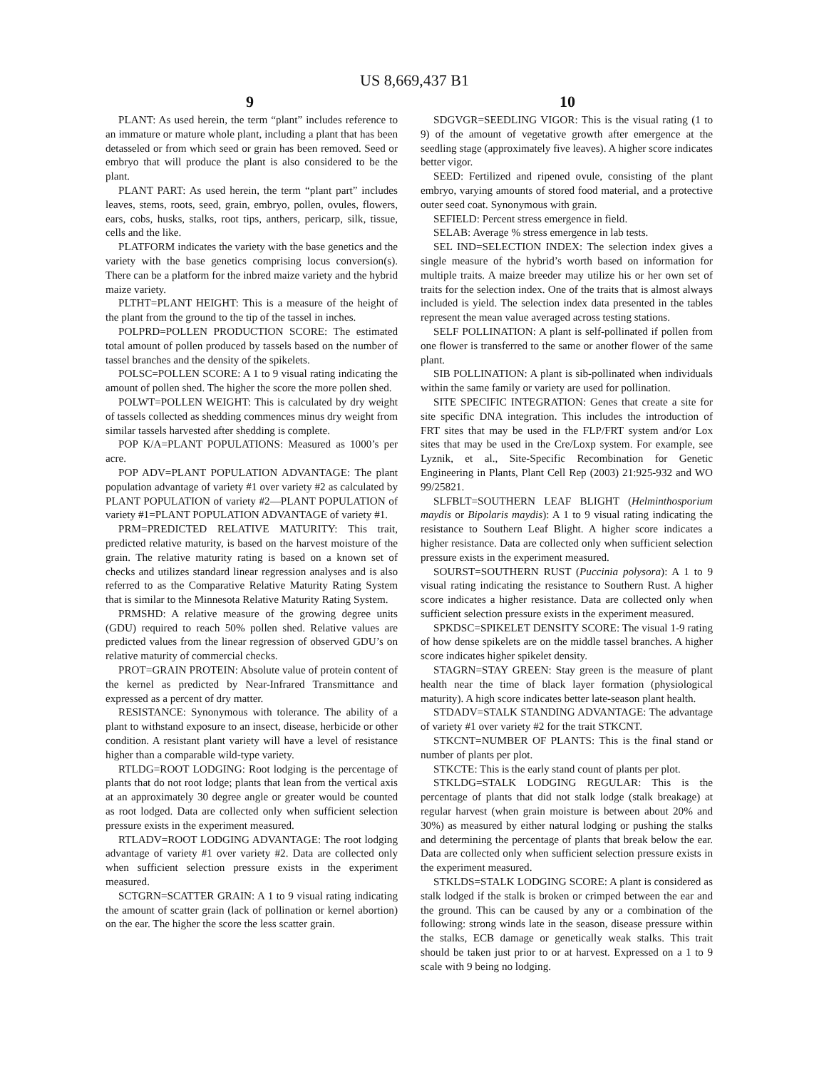US 8,669,437 B1
9 10
PLANT: As used herein, the term “plant” includes reference to an immature or mature whole plant, including a plant that has been detasseled or from which seed or grain has been removed. Seed or embryo that will produce the plant is also considered to be the plant.
PLANT PART: As used herein, the term “plant part” includes leaves, stems, roots, seed, grain, embryo, pollen, ovules, flowers, ears, cobs, husks, stalks, root tips, anthers, pericarp, silk, tissue, cells and the like.
PLATFORM indicates the variety with the base genetics and the variety with the base genetics comprising locus conversion(s). There can be a platform for the inbred maize variety and the hybrid maize variety.
PLTHT=PLANT HEIGHT: This is a measure of the height of the plant from the ground to the tip of the tassel in inches.
POLPRD=POLLEN PRODUCTION SCORE: The estimated total amount of pollen produced by tassels based on the number of tassel branches and the density of the spikelets.
POLSC=POLLEN SCORE: A 1 to 9 visual rating indicating the amount of pollen shed. The higher the score the more pollen shed.
POLWT=POLLEN WEIGHT: This is calculated by dry weight of tassels collected as shedding commences minus dry weight from similar tassels harvested after shedding is complete.
POP K/A=PLANT POPULATIONS: Measured as 1000’s per acre.
POP ADV=PLANT POPULATION ADVANTAGE: The plant population advantage of variety #1 over variety #2 as calculated by PLANT POPULATION of variety #2—PLANT POPULATION of variety #1=PLANT POPULATION ADVANTAGE of variety #1.
PRM=PREDICTED RELATIVE MATURITY: This trait, predicted relative maturity, is based on the harvest moisture of the grain. The relative maturity rating is based on a known set of checks and utilizes standard linear regression analyses and is also referred to as the Comparative Relative Maturity Rating System that is similar to the Minnesota Relative Maturity Rating System.
PRMSHD: A relative measure of the growing degree units (GDU) required to reach 50% pollen shed. Relative values are predicted values from the linear regression of observed GDU’s on relative maturity of commercial checks.
PROT=GRAIN PROTEIN: Absolute value of protein content of the kernel as predicted by Near-Infrared Transmittance and expressed as a percent of dry matter.
RESISTANCE: Synonymous with tolerance. The ability of a plant to withstand exposure to an insect, disease, herbicide or other condition. A resistant plant variety will have a level of resistance higher than a comparable wild-type variety.
RTLDG=ROOT LODGING: Root lodging is the percentage of plants that do not root lodge; plants that lean from the vertical axis at an approximately 30 degree angle or greater would be counted as root lodged. Data are collected only when sufficient selection pressure exists in the experiment measured.
RTLADV=ROOT LODGING ADVANTAGE: The root lodging advantage of variety #1 over variety #2. Data are collected only when sufficient selection pressure exists in the experiment measured.
SCTGRN=SCATTER GRAIN: A 1 to 9 visual rating indicating the amount of scatter grain (lack of pollination or kernel abortion) on the ear. The higher the score the less scatter grain.
SDGVGR=SEEDLING VIGOR: This is the visual rating (1 to 9) of the amount of vegetative growth after emergence at the seedling stage (approximately five leaves). A higher score indicates better vigor.
SEED: Fertilized and ripened ovule, consisting of the plant embryo, varying amounts of stored food material, and a protective outer seed coat. Synonymous with grain.
SEFIELD: Percent stress emergence in field.
SELAB: Average % stress emergence in lab tests.
SEL IND=SELECTION INDEX: The selection index gives a single measure of the hybrid’s worth based on information for multiple traits. A maize breeder may utilize his or her own set of traits for the selection index. One of the traits that is almost always included is yield. The selection index data presented in the tables represent the mean value averaged across testing stations.
SELF POLLINATION: A plant is self-pollinated if pollen from one flower is transferred to the same or another flower of the same plant.
SIB POLLINATION: A plant is sib-pollinated when individuals within the same family or variety are used for pollination.
SITE SPECIFIC INTEGRATION: Genes that create a site for site specific DNA integration. This includes the introduction of FRT sites that may be used in the FLP/FRT system and/or Lox sites that may be used in the Cre/Loxp system. For example, see Lyznik, et al., Site-Specific Recombination for Genetic Engineering in Plants, Plant Cell Rep (2003) 21:925-932 and WO 99/25821.
SLFBLT=SOUTHERN LEAF BLIGHT (Helminthosporium maydis or Bipolaris maydis): A 1 to 9 visual rating indicating the resistance to Southern Leaf Blight. A higher score indicates a higher resistance. Data are collected only when sufficient selection pressure exists in the experiment measured.
SOURST=SOUTHERN RUST (Puccinia polysora): A 1 to 9 visual rating indicating the resistance to Southern Rust. A higher score indicates a higher resistance. Data are collected only when sufficient selection pressure exists in the experiment measured.
SPKDSC=SPIKELET DENSITY SCORE: The visual 1-9 rating of how dense spikelets are on the middle tassel branches. A higher score indicates higher spikelet density.
STAGRN=STAY GREEN: Stay green is the measure of plant health near the time of black layer formation (physiological maturity). A high score indicates better late-season plant health.
STDADV=STALK STANDING ADVANTAGE: The advantage of variety #1 over variety #2 for the trait STKCNT.
STKCNT=NUMBER OF PLANTS: This is the final stand or number of plants per plot.
STKCTE: This is the early stand count of plants per plot.
STKLDG=STALK LODGING REGULAR: This is the percentage of plants that did not stalk lodge (stalk breakage) at regular harvest (when grain moisture is between about 20% and 30%) as measured by either natural lodging or pushing the stalks and determining the percentage of plants that break below the ear. Data are collected only when sufficient selection pressure exists in the experiment measured.
STKLDS=STALK LODGING SCORE: A plant is considered as stalk lodged if the stalk is broken or crimped between the ear and the ground. This can be caused by any or a combination of the following: strong winds late in the season, disease pressure within the stalks, ECB damage or genetically weak stalks. This trait should be taken just prior to or at harvest. Expressed on a 1 to 9 scale with 9 being no lodging.